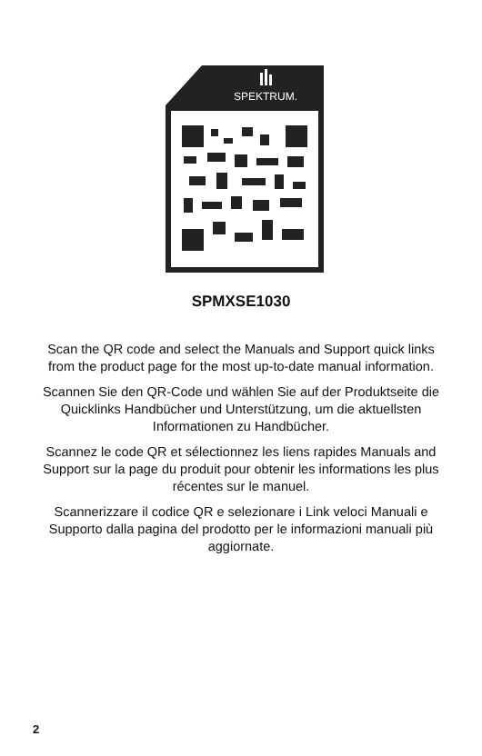SPEKTRUM.
SPMXSE1030
Scan the QR code and select the Manuals and Support quick links from the product page for the most up-to-date manual information.
Scannen Sie den QR-Code und wählen Sie auf der Produktseite die Quicklinks Handbücher und Unterstützung, um die aktuellsten Informationen zu Handbücher.
Scannez le code QR et sélectionnez les liens rapides Manuals and Support sur la page du produit pour obtenir les informations les plus récentes sur le manuel.
Scannerizzare il codice QR e selezionare i Link veloci Manuali e Supporto dalla pagina del prodotto per le informazioni manuali più aggiornate.
2